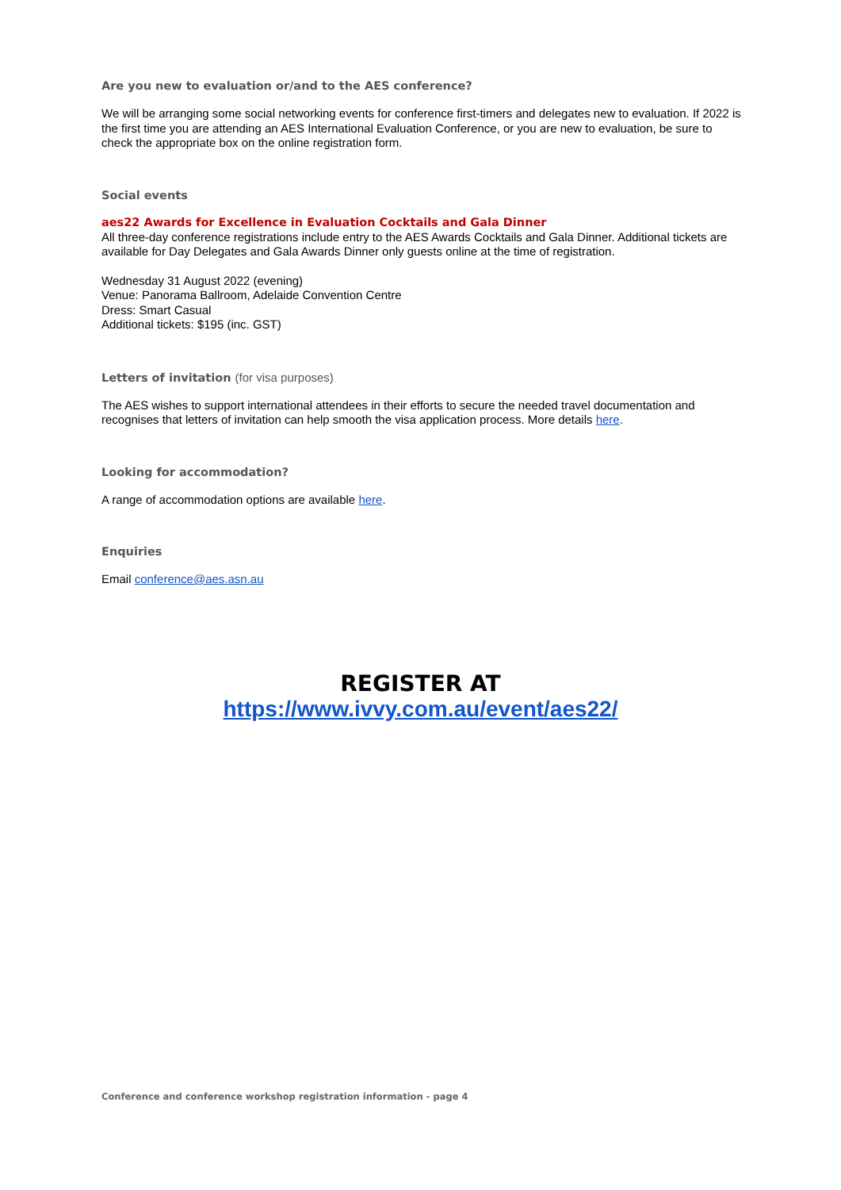Are you new to evaluation or/and to the AES conference?
We will be arranging some social networking events for conference first-timers and delegates new to evaluation. If 2022 is the first time you are attending an AES International Evaluation Conference, or you are new to evaluation, be sure to check the appropriate box on the online registration form.
Social events
aes22 Awards for Excellence in Evaluation Cocktails and Gala Dinner
All three-day conference registrations include entry to the AES Awards Cocktails and Gala Dinner. Additional tickets are available for Day Delegates and Gala Awards Dinner only guests online at the time of registration.
Wednesday 31 August 2022 (evening)
Venue: Panorama Ballroom, Adelaide Convention Centre
Dress: Smart Casual
Additional tickets: $195 (inc. GST)
Letters of invitation (for visa purposes)
The AES wishes to support international attendees in their efforts to secure the needed travel documentation and recognises that letters of invitation can help smooth the visa application process. More details here.
Looking for accommodation?
A range of accommodation options are available here.
Enquiries
Email conference@aes.asn.au
REGISTER AT
https://www.ivvy.com.au/event/aes22/
Conference and conference workshop registration information - page 4